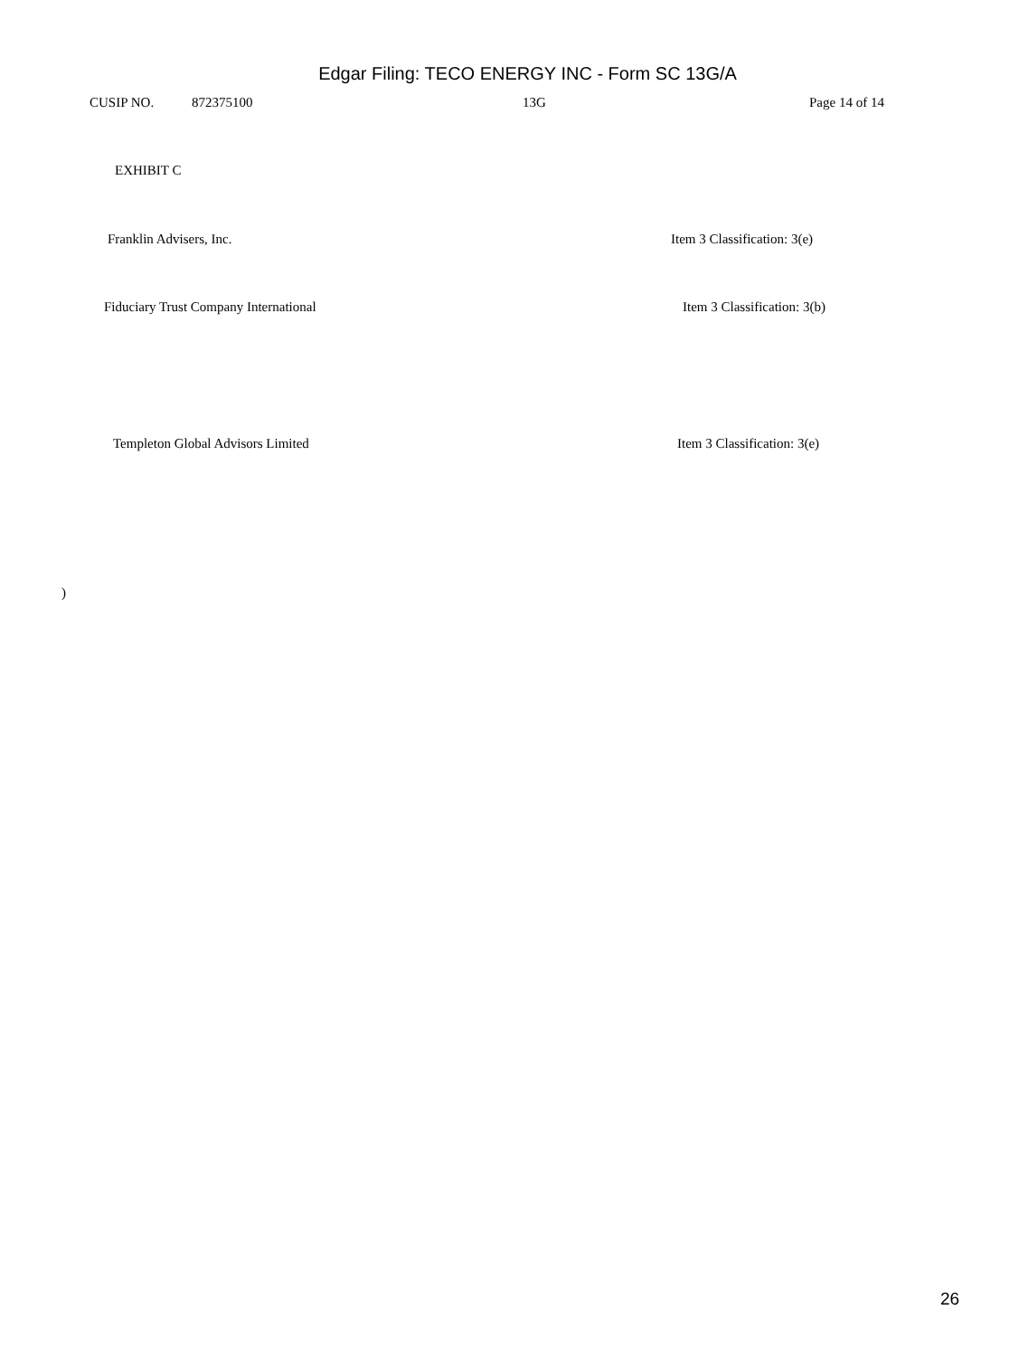Edgar Filing: TECO ENERGY INC - Form SC 13G/A
CUSIP NO. 872375100 13G Page 14 of 14
EXHIBIT C
Franklin Advisers, Inc. Item 3 Classification: 3(e)
Fiduciary Trust Company International Item 3 Classification: 3(b)
Templeton Global Advisors Limited Item 3 Classification: 3(e)
)
26